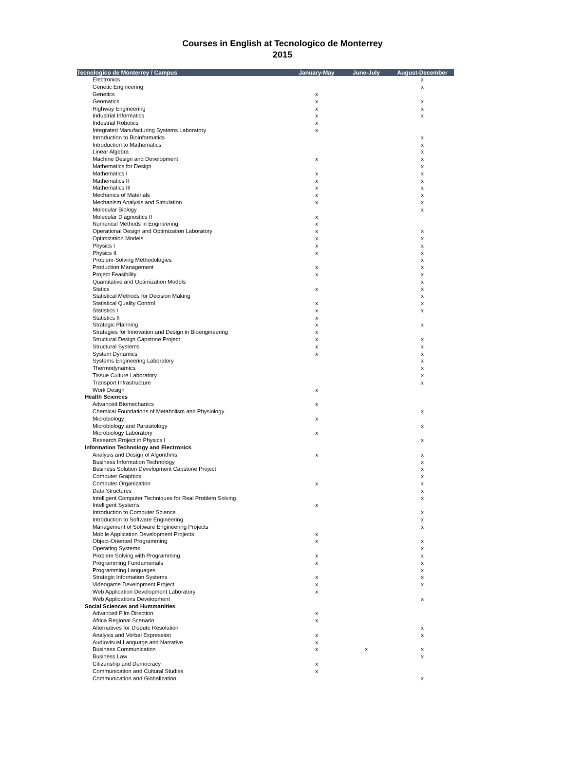Courses in English at Tecnologico de Monterrey
2015
| Tecnologico de Monterrey / Campus | January-May | June-July | August-December |
| --- | --- | --- | --- |
| Electronics | | | x |
| Genetic Engineering | | | x |
| Genetics | x | | |
| Geomatics | x | | x |
| Highway Engineering | x | | x |
| Industrial Informatics | x | | x |
| Industrial Robotics | x | | |
| Integrated Manufacturing Systems Laboratory | x | | |
| Introduction to Bioinformatics | | | x |
| Introduction to Mathematics | | | x |
| Linear Algebra | | | x |
| Machine Design and Development | x | | x |
| Mathematics for Design | | | x |
| Mathematics I | x | | x |
| Mathematics II | x | | x |
| Mathematics III | x | | x |
| Mechanics of Materials | x | | x |
| Mechanism Analysis and Simulation | x | | x |
| Molecular Biology | | | x |
| Molecular Diagnostics II | x | | |
| Numerical Methods in Engineering | x | | |
| Operational Design and Optimization Laboratory | x | | x |
| Optimization Models | x | | x |
| Physics I | x | | x |
| Physics II | x | | x |
| Problem-Solving Methodologies | | | x |
| Production Management | x | | x |
| Project Feasibility | x | | x |
| Quantitative and Optimization Models | | | x |
| Statics | x | | x |
| Statistical Methods for Decision Making | | | x |
| Statistical Quality Control | x | | x |
| Statistics I | x | | x |
| Statistics II | x | | |
| Strategic Planning | x | | x |
| Strategies for Innovation and Design in Bioengineering | x | | |
| Structural Design Capstone Project | x | | x |
| Structural Systems | x | | x |
| System Dynamics | x | | x |
| Systems Engineering Laboratory | | | x |
| Thermodynamics | | | x |
| Tissue Culture Laboratory | | | x |
| Transport Infrastructure | | | x |
| Work Design | x | | |
| Health Sciences | | | |
| Advanced Biomechanics | x | | |
| Chemical Foundations of Metabolism and Physiology | | | x |
| Microbiology | x | | |
| Microbiology and Parasitology | | | x |
| Microbiology Laboratory | x | | |
| Research Project in Physics I | | | x |
| Information Technology and Electronics | | | |
| Analysis and Design of Algorithms | x | | x |
| Business Information Technology | | | x |
| Business Solution Development Capstone Project | | | x |
| Computer Graphics | | | x |
| Computer Organization | x | | x |
| Data Structures | | | x |
| Intelligent Computer Techniques for Real Problem Solving | | | x |
| Intelligent Systems | x | | |
| Introduction to Computer Science | | | x |
| Introduction to Software Engineering | | | x |
| Management of Software Engineering Projects | | | x |
| Mobile Application Development Projects | x | | |
| Object-Oriented Programming | x | | x |
| Operating Systems | | | x |
| Problem Solving with Programming | x | | x |
| Programming Fundamentals | x | | x |
| Programming Languages | | | x |
| Strategic Information Systems | x | | x |
| Videogame Development Project | x | | x |
| Web Application Development Laboratory | x | | |
| Web Applications Development | | | x |
| Social Sciences and Hummanities | | | |
| Advanced Film Direction | x | | |
| Africa Regional Scenario | x | | |
| Alternatives for Dispute Resolution | | | x |
| Analysis and Verbal Expression | x | | x |
| Audiovisual Language and Narrative | x | | |
| Business Communication | x | x | x |
| Business Law | | | x |
| Citizenship and Democracy | x | | |
| Communication and Cultural Studies | x | | |
| Communication and Globalization | | | x |